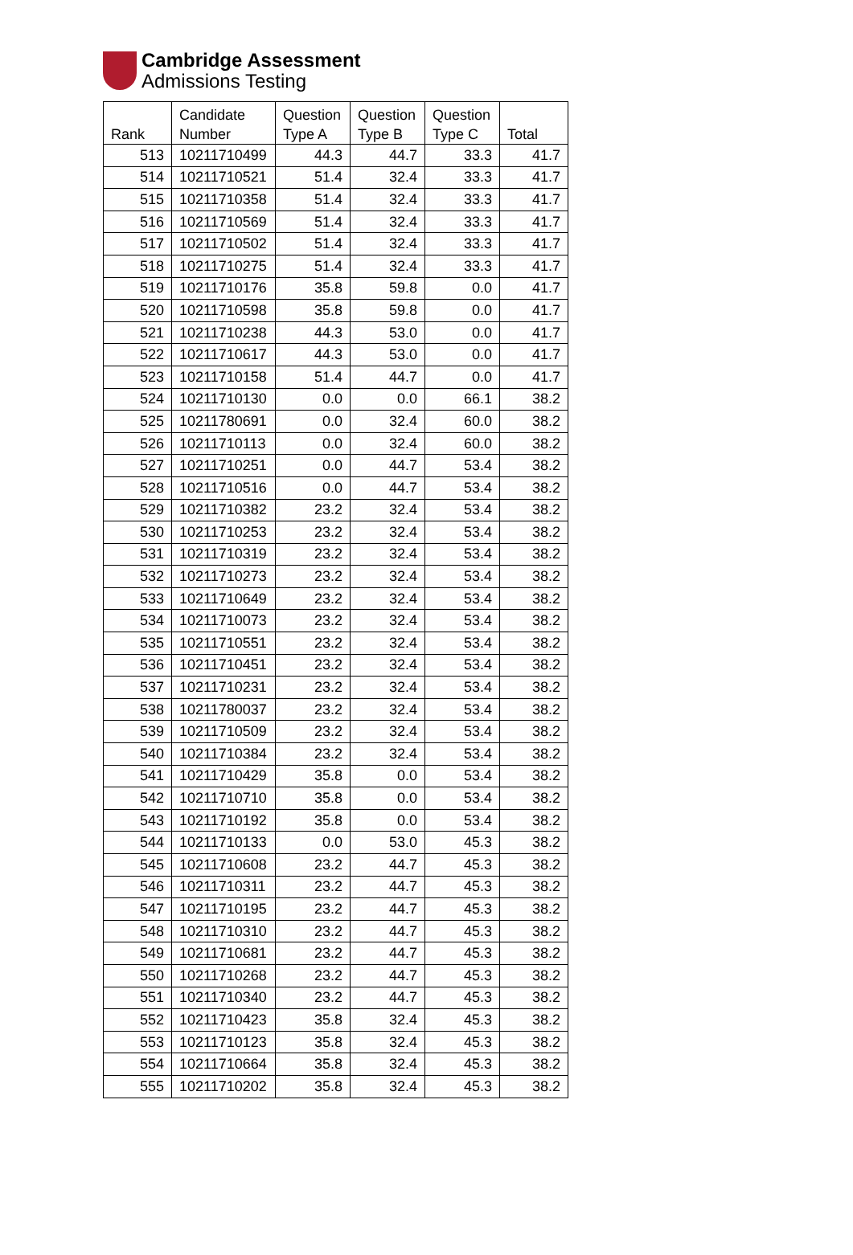Cambridge Assessment
Admissions Testing
| Rank | Candidate Number | Question Type A | Question Type B | Question Type C | Total |
| --- | --- | --- | --- | --- | --- |
| 513 | 10211710499 | 44.3 | 44.7 | 33.3 | 41.7 |
| 514 | 10211710521 | 51.4 | 32.4 | 33.3 | 41.7 |
| 515 | 10211710358 | 51.4 | 32.4 | 33.3 | 41.7 |
| 516 | 10211710569 | 51.4 | 32.4 | 33.3 | 41.7 |
| 517 | 10211710502 | 51.4 | 32.4 | 33.3 | 41.7 |
| 518 | 10211710275 | 51.4 | 32.4 | 33.3 | 41.7 |
| 519 | 10211710176 | 35.8 | 59.8 | 0.0 | 41.7 |
| 520 | 10211710598 | 35.8 | 59.8 | 0.0 | 41.7 |
| 521 | 10211710238 | 44.3 | 53.0 | 0.0 | 41.7 |
| 522 | 10211710617 | 44.3 | 53.0 | 0.0 | 41.7 |
| 523 | 10211710158 | 51.4 | 44.7 | 0.0 | 41.7 |
| 524 | 10211710130 | 0.0 | 0.0 | 66.1 | 38.2 |
| 525 | 10211780691 | 0.0 | 32.4 | 60.0 | 38.2 |
| 526 | 10211710113 | 0.0 | 32.4 | 60.0 | 38.2 |
| 527 | 10211710251 | 0.0 | 44.7 | 53.4 | 38.2 |
| 528 | 10211710516 | 0.0 | 44.7 | 53.4 | 38.2 |
| 529 | 10211710382 | 23.2 | 32.4 | 53.4 | 38.2 |
| 530 | 10211710253 | 23.2 | 32.4 | 53.4 | 38.2 |
| 531 | 10211710319 | 23.2 | 32.4 | 53.4 | 38.2 |
| 532 | 10211710273 | 23.2 | 32.4 | 53.4 | 38.2 |
| 533 | 10211710649 | 23.2 | 32.4 | 53.4 | 38.2 |
| 534 | 10211710073 | 23.2 | 32.4 | 53.4 | 38.2 |
| 535 | 10211710551 | 23.2 | 32.4 | 53.4 | 38.2 |
| 536 | 10211710451 | 23.2 | 32.4 | 53.4 | 38.2 |
| 537 | 10211710231 | 23.2 | 32.4 | 53.4 | 38.2 |
| 538 | 10211780037 | 23.2 | 32.4 | 53.4 | 38.2 |
| 539 | 10211710509 | 23.2 | 32.4 | 53.4 | 38.2 |
| 540 | 10211710384 | 23.2 | 32.4 | 53.4 | 38.2 |
| 541 | 10211710429 | 35.8 | 0.0 | 53.4 | 38.2 |
| 542 | 10211710710 | 35.8 | 0.0 | 53.4 | 38.2 |
| 543 | 10211710192 | 35.8 | 0.0 | 53.4 | 38.2 |
| 544 | 10211710133 | 0.0 | 53.0 | 45.3 | 38.2 |
| 545 | 10211710608 | 23.2 | 44.7 | 45.3 | 38.2 |
| 546 | 10211710311 | 23.2 | 44.7 | 45.3 | 38.2 |
| 547 | 10211710195 | 23.2 | 44.7 | 45.3 | 38.2 |
| 548 | 10211710310 | 23.2 | 44.7 | 45.3 | 38.2 |
| 549 | 10211710681 | 23.2 | 44.7 | 45.3 | 38.2 |
| 550 | 10211710268 | 23.2 | 44.7 | 45.3 | 38.2 |
| 551 | 10211710340 | 23.2 | 44.7 | 45.3 | 38.2 |
| 552 | 10211710423 | 35.8 | 32.4 | 45.3 | 38.2 |
| 553 | 10211710123 | 35.8 | 32.4 | 45.3 | 38.2 |
| 554 | 10211710664 | 35.8 | 32.4 | 45.3 | 38.2 |
| 555 | 10211710202 | 35.8 | 32.4 | 45.3 | 38.2 |